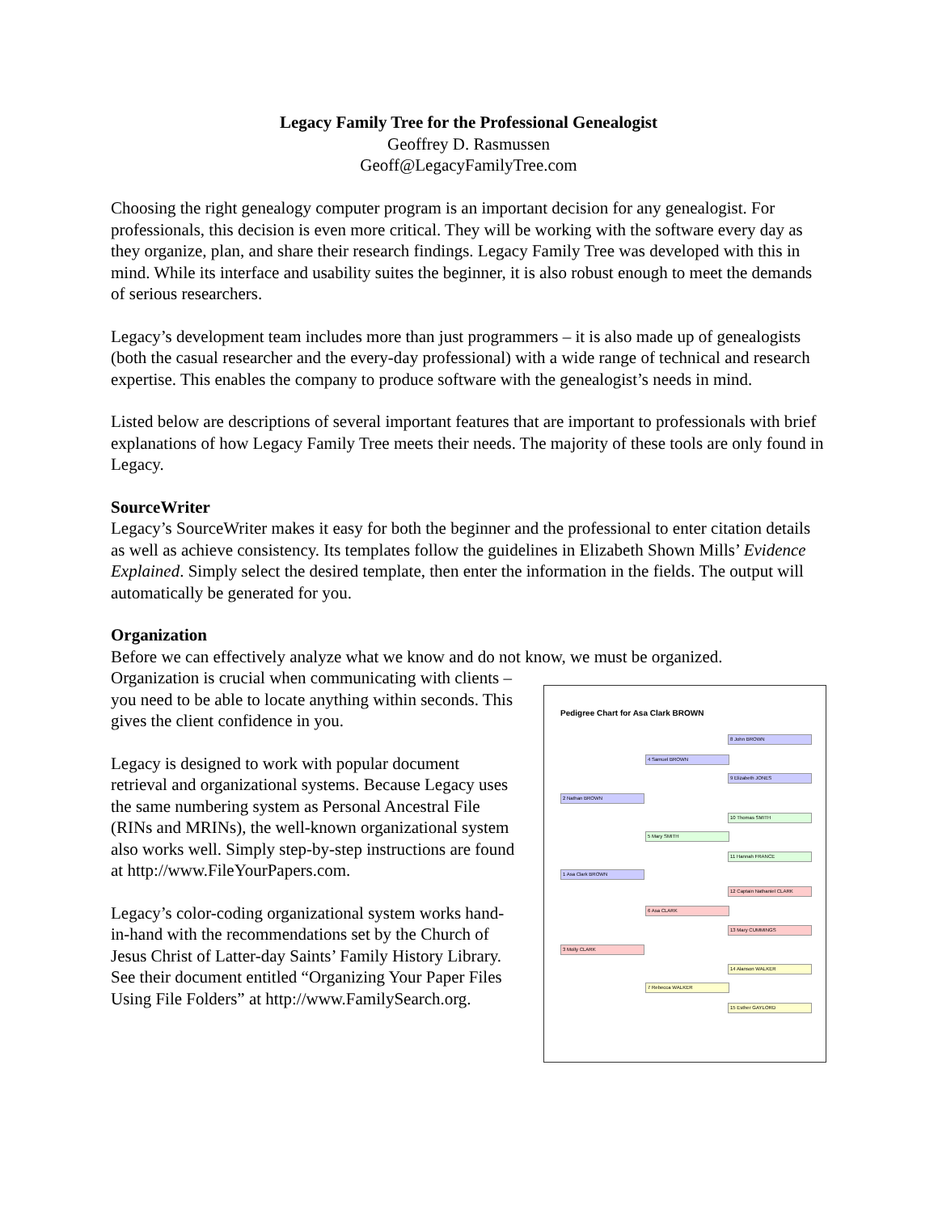Legacy Family Tree for the Professional Genealogist
Geoffrey D. Rasmussen
Geoff@LegacyFamilyTree.com
Choosing the right genealogy computer program is an important decision for any genealogist. For professionals, this decision is even more critical. They will be working with the software every day as they organize, plan, and share their research findings. Legacy Family Tree was developed with this in mind. While its interface and usability suites the beginner, it is also robust enough to meet the demands of serious researchers.
Legacy’s development team includes more than just programmers – it is also made up of genealogists (both the casual researcher and the every-day professional) with a wide range of technical and research expertise. This enables the company to produce software with the genealogist’s needs in mind.
Listed below are descriptions of several important features that are important to professionals with brief explanations of how Legacy Family Tree meets their needs. The majority of these tools are only found in Legacy.
SourceWriter
Legacy’s SourceWriter makes it easy for both the beginner and the professional to enter citation details as well as achieve consistency. Its templates follow the guidelines in Elizabeth Shown Mills’ Evidence Explained. Simply select the desired template, then enter the information in the fields. The output will automatically be generated for you.
Organization
Before we can effectively analyze what we know and do not know, we must be organized.
Pedigree Chart for Asa Clark BROWN
2 Nathan BROWN
1 Asa Clark BROWN
3 Molly CLARK
4 Samuel BROWN
5 Mary SMITH
6 Asa CLARK
7 Rebecca WALKER
8 John BROWN
9 Elizabeth JONES
10 Thomas SMITH
11 Hannah FRANCE
12 Captain Nathaniel CLARK
13 Mary CUMMINGS
14 Alanson WALKER
15 Esther GAYLORD
Organization is crucial when communicating with clients – you need to be able to locate anything within seconds. This gives the client confidence in you.
Legacy is designed to work with popular document retrieval and organizational systems. Because Legacy uses the same numbering system as Personal Ancestral File (RINs and MRINs), the well-known organizational system also works well. Simply step-by-step instructions are found at http://www.FileYourPapers.com.
Legacy’s color-coding organizational system works hand-in-hand with the recommendations set by the Church of Jesus Christ of Latter-day Saints’ Family History Library. See their document entitled “Organizing Your Paper Files Using File Folders” at http://www.FamilySearch.org.